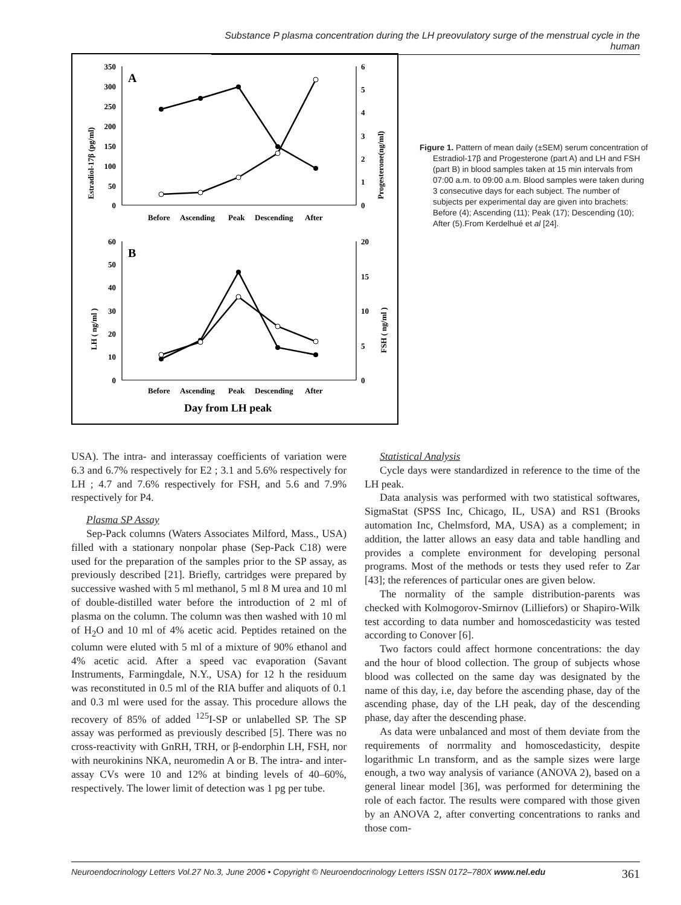Substance P plasma concentration during the LH preovulatory surge of the menstrual cycle in the human
A
B
350
300
250
200
150
100
50
0
60
50
40
30
20
10
0
6
5
4
3
2
1
0
20
15
10
5
0
Before
Ascending
Peak
Descending
After
Before
Ascending
Peak
Descending
After
Day from LH peak
Estradiol-17β (pg/ml)
Progesterone(ng/ml)
LH ( ng/ml )
FSH ( ng/ml )
Figure 1. Pattern of mean daily (±SEM) serum concentration of Estradiol-17β and Progesterone (part A) and LH and FSH (part B) in blood samples taken at 15 min intervals from 07:00 a.m. to 09:00 a.m. Blood samples were taken during 3 consecutive days for each subject. The number of subjects per experimental day are given into brachets: Before (4); Ascending (11); Peak (17); Descending (10); After (5).From Kerdelhué et al [24].
USA). The intra- and interassay coefficients of variation were 6.3 and 6.7% respectively for E2 ; 3.1 and 5.6% respectively for LH ; 4.7 and 7.6% respectively for FSH, and 5.6 and 7.9% respectively for P4.
Plasma SP Assay
Sep-Pack columns (Waters Associates Milford, Mass., USA) filled with a stationary nonpolar phase (Sep-Pack C18) were used for the preparation of the samples prior to the SP assay, as previously described [21]. Briefly, cartridges were prepared by successive washed with 5 ml methanol, 5 ml 8 M urea and 10 ml of double-distilled water before the introduction of 2 ml of plasma on the column. The column was then washed with 10 ml of H<sub>2</sub>O and 10 ml of 4% acetic acid. Peptides retained on the column were eluted with 5 ml of a mixture of 90% ethanol and 4% acetic acid. After a speed vac evaporation (Savant Instruments, Farmingdale, N.Y., USA) for 12 h the residuum was reconstituted in 0.5 ml of the RIA buffer and aliquots of 0.1 and 0.3 ml were used for the assay. This procedure allows the recovery of 85% of added <sup>125</sup>I-SP or unlabelled SP. The SP assay was performed as previously described [5]. There was no cross-reactivity with GnRH, TRH, or β-endorphin LH, FSH, nor with neurokinins NKA, neuromedin A or B. The intra- and inter-assay CVs were 10 and 12% at binding levels of 40–60%, respectively. The lower limit of detection was 1 pg per tube.
Statistical Analysis
Cycle days were standardized in reference to the time of the LH peak.
Data analysis was performed with two statistical softwares, SigmaStat (SPSS Inc, Chicago, IL, USA) and RS1 (Brooks automation Inc, Chelmsford, MA, USA) as a complement; in addition, the latter allows an easy data and table handling and provides a complete environment for developing personal programs. Most of the methods or tests they used refer to Zar [43]; the references of particular ones are given below.
The normality of the sample distribution-parents was checked with Kolmogorov-Smirnov (Lilliefors) or Shapiro-Wilk test according to data number and homoscedasticity was tested according to Conover [6].
Two factors could affect hormone concentrations: the day and the hour of blood collection. The group of subjects whose blood was collected on the same day was designated by the name of this day, i.e, day before the ascending phase, day of the ascending phase, day of the LH peak, day of the descending phase, day after the descending phase.
As data were unbalanced and most of them deviate from the requirements of norrmality and homoscedasticity, despite logarithmic Ln transform, and as the sample sizes were large enough, a two way analysis of variance (ANOVA 2), based on a general linear model [36], was performed for determining the role of each factor. The results were compared with those given by an ANOVA 2, after converting concentrations to ranks and those com-
Neuroendocrinology Letters Vol.27 No.3, June 2006 • Copyright © Neuroendocrinology Letters ISSN 0172–780X www.nel.edu 361